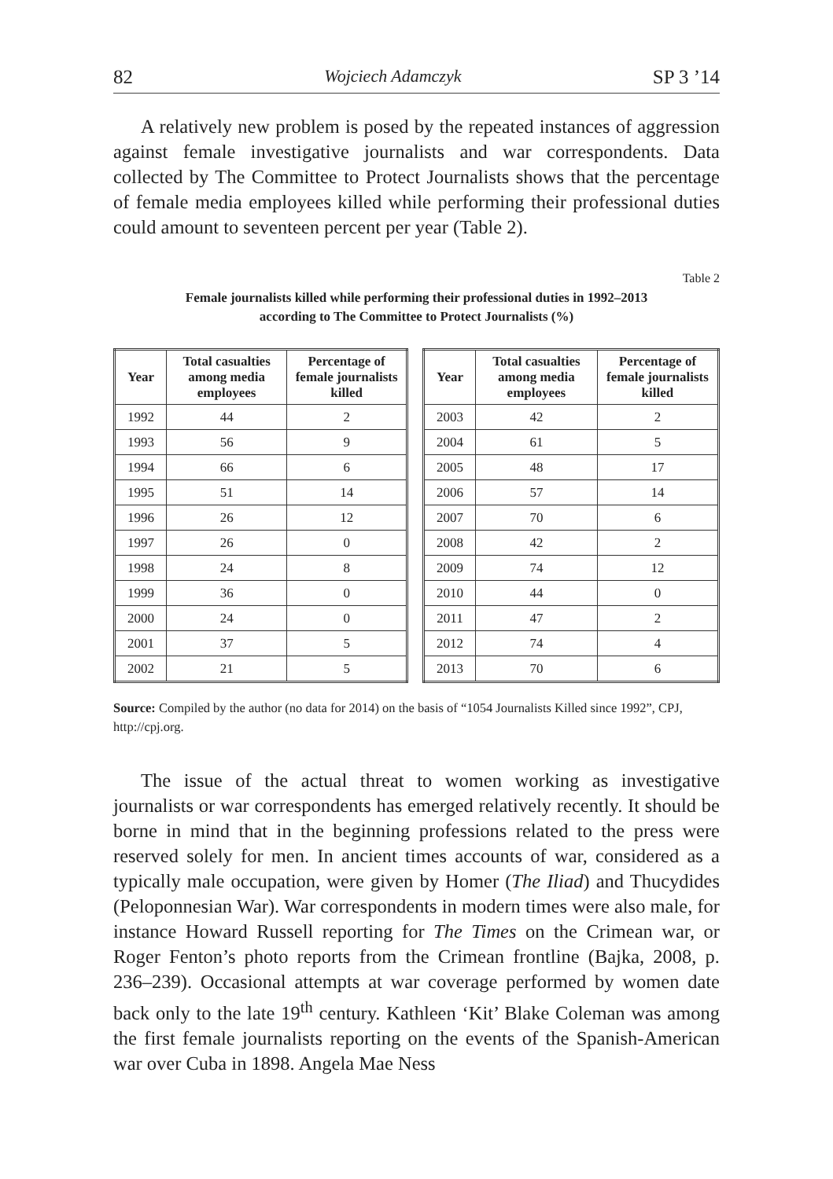82 Wojciech Adamczyk SP 3 ’14
A relatively new problem is posed by the repeated instances of aggression against female investigative journalists and war correspondents. Data collected by The Committee to Protect Journalists shows that the percentage of female media employees killed while performing their professional duties could amount to seventeen percent per year (Table 2).
Table 2
Female journalists killed while performing their professional duties in 1992–2013
according to The Committee to Protect Journalists (%)
| Year | Total casualties among media employees | Percentage of female journalists killed |
| --- | --- | --- |
| 1992 | 44 | 2 |
| 1993 | 56 | 9 |
| 1994 | 66 | 6 |
| 1995 | 51 | 14 |
| 1996 | 26 | 12 |
| 1997 | 26 | 0 |
| 1998 | 24 | 8 |
| 1999 | 36 | 0 |
| 2000 | 24 | 0 |
| 2001 | 37 | 5 |
| 2002 | 21 | 5 |
| Year | Total casualties among media employees | Percentage of female journalists killed |
| --- | --- | --- |
| 2003 | 42 | 2 |
| 2004 | 61 | 5 |
| 2005 | 48 | 17 |
| 2006 | 57 | 14 |
| 2007 | 70 | 6 |
| 2008 | 42 | 2 |
| 2009 | 74 | 12 |
| 2010 | 44 | 0 |
| 2011 | 47 | 2 |
| 2012 | 74 | 4 |
| 2013 | 70 | 6 |
Source: Compiled by the author (no data for 2014) on the basis of “1054 Journalists Killed since 1992”, CPJ, http://cpj.org.
The issue of the actual threat to women working as investigative journalists or war correspondents has emerged relatively recently. It should be borne in mind that in the beginning professions related to the press were reserved solely for men. In ancient times accounts of war, considered as a typically male occupation, were given by Homer (The Iliad) and Thucydides (Peloponnesian War). War correspondents in modern times were also male, for instance Howard Russell reporting for The Times on the Crimean war, or Roger Fenton’s photo reports from the Crimean frontline (Bajka, 2008, p. 236–239). Occasional attempts at war coverage performed by women date back only to the late 19<sup>th</sup> century. Kathleen ‘Kit’ Blake Coleman was among the first female journalists reporting on the events of the Spanish-American war over Cuba in 1898. Angela Mae Ness